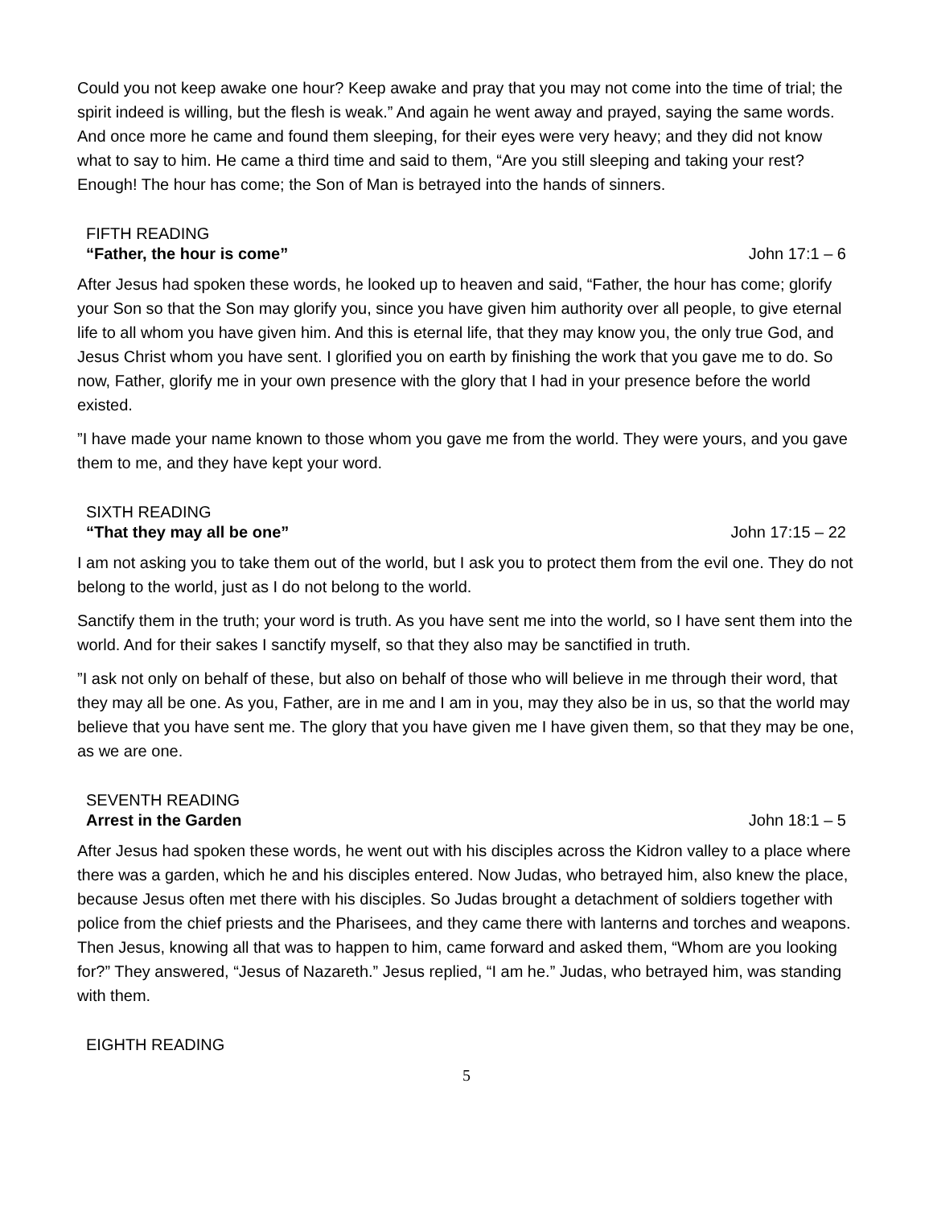Could you not keep awake one hour? Keep awake and pray that you may not come into the time of trial; the spirit indeed is willing, but the flesh is weak.” And again he went away and prayed, saying the same words. And once more he came and found them sleeping, for their eyes were very heavy; and they did not know what to say to him. He came a third time and said to them, “Are you still sleeping and taking your rest? Enough! The hour has come; the Son of Man is betrayed into the hands of sinners.
FIFTH READING
“Father, the hour is come” John 17:1 – 6
After Jesus had spoken these words, he looked up to heaven and said, “Father, the hour has come; glorify your Son so that the Son may glorify you, since you have given him authority over all people, to give eternal life to all whom you have given him. And this is eternal life, that they may know you, the only true God, and Jesus Christ whom you have sent. I glorified you on earth by finishing the work that you gave me to do. So now, Father, glorify me in your own presence with the glory that I had in your presence before the world existed.
”I have made your name known to those whom you gave me from the world. They were yours, and you gave them to me, and they have kept your word.
SIXTH READING
“That they may all be one” John 17:15 – 22
I am not asking you to take them out of the world, but I ask you to protect them from the evil one. They do not belong to the world, just as I do not belong to the world.
Sanctify them in the truth; your word is truth. As you have sent me into the world, so I have sent them into the world. And for their sakes I sanctify myself, so that they also may be sanctified in truth.
”I ask not only on behalf of these, but also on behalf of those who will believe in me through their word, that they may all be one. As you, Father, are in me and I am in you, may they also be in us, so that the world may believe that you have sent me. The glory that you have given me I have given them, so that they may be one, as we are one.
SEVENTH READING
Arrest in the Garden John 18:1 – 5
After Jesus had spoken these words, he went out with his disciples across the Kidron valley to a place where there was a garden, which he and his disciples entered. Now Judas, who betrayed him, also knew the place, because Jesus often met there with his disciples. So Judas brought a detachment of soldiers together with police from the chief priests and the Pharisees, and they came there with lanterns and torches and weapons. Then Jesus, knowing all that was to happen to him, came forward and asked them, “Whom are you looking for?” They answered, “Jesus of Nazareth.” Jesus replied, “I am he.” Judas, who betrayed him, was standing with them.
EIGHTH READING
5